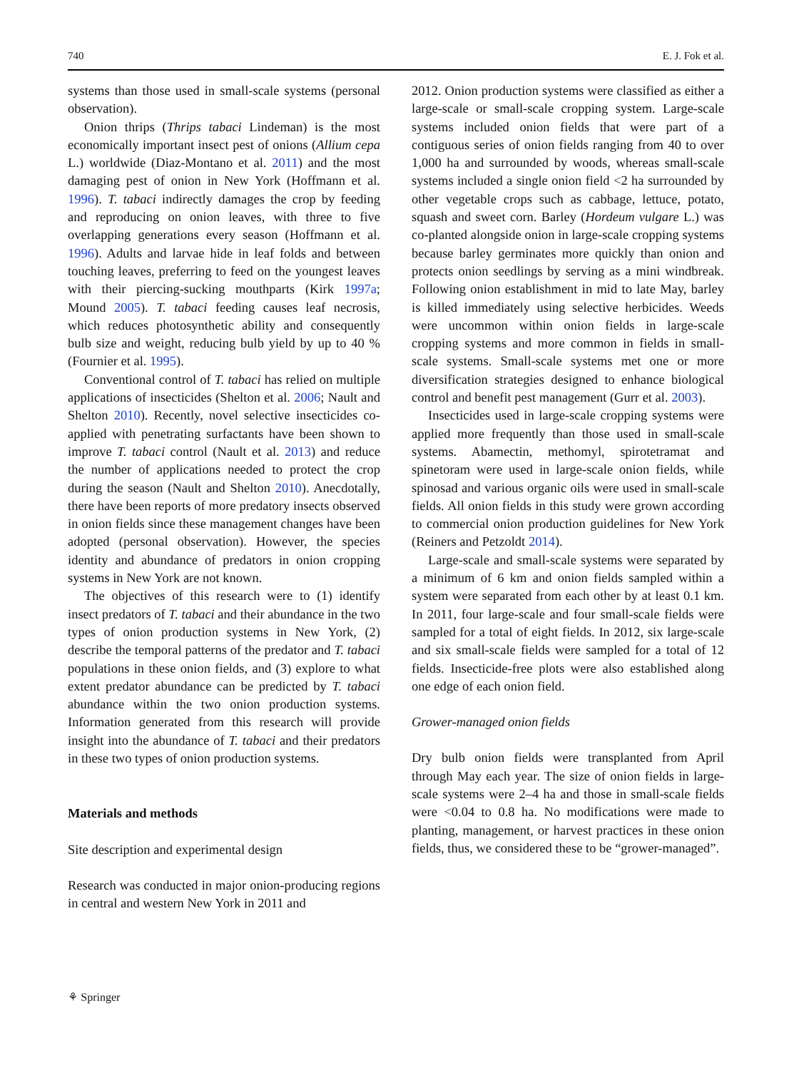740 E. J. Fok et al.
systems than those used in small-scale systems (personal observation).
Onion thrips (Thrips tabaci Lindeman) is the most economically important insect pest of onions (Allium cepa L.) worldwide (Diaz-Montano et al. 2011) and the most damaging pest of onion in New York (Hoffmann et al. 1996). T. tabaci indirectly damages the crop by feeding and reproducing on onion leaves, with three to five overlapping generations every season (Hoffmann et al. 1996). Adults and larvae hide in leaf folds and between touching leaves, preferring to feed on the youngest leaves with their piercing-sucking mouthparts (Kirk 1997a; Mound 2005). T. tabaci feeding causes leaf necrosis, which reduces photosynthetic ability and consequently bulb size and weight, reducing bulb yield by up to 40 % (Fournier et al. 1995).
Conventional control of T. tabaci has relied on multiple applications of insecticides (Shelton et al. 2006; Nault and Shelton 2010). Recently, novel selective insecticides co-applied with penetrating surfactants have been shown to improve T. tabaci control (Nault et al. 2013) and reduce the number of applications needed to protect the crop during the season (Nault and Shelton 2010). Anecdotally, there have been reports of more predatory insects observed in onion fields since these management changes have been adopted (personal observation). However, the species identity and abundance of predators in onion cropping systems in New York are not known.
The objectives of this research were to (1) identify insect predators of T. tabaci and their abundance in the two types of onion production systems in New York, (2) describe the temporal patterns of the predator and T. tabaci populations in these onion fields, and (3) explore to what extent predator abundance can be predicted by T. tabaci abundance within the two onion production systems. Information generated from this research will provide insight into the abundance of T. tabaci and their predators in these two types of onion production systems.
Materials and methods
Site description and experimental design
Research was conducted in major onion-producing regions in central and western New York in 2011 and
2012. Onion production systems were classified as either a large-scale or small-scale cropping system. Large-scale systems included onion fields that were part of a contiguous series of onion fields ranging from 40 to over 1,000 ha and surrounded by woods, whereas small-scale systems included a single onion field <2 ha surrounded by other vegetable crops such as cabbage, lettuce, potato, squash and sweet corn. Barley (Hordeum vulgare L.) was co-planted alongside onion in large-scale cropping systems because barley germinates more quickly than onion and protects onion seedlings by serving as a mini windbreak. Following onion establishment in mid to late May, barley is killed immediately using selective herbicides. Weeds were uncommon within onion fields in large-scale cropping systems and more common in fields in small-scale systems. Small-scale systems met one or more diversification strategies designed to enhance biological control and benefit pest management (Gurr et al. 2003).
Insecticides used in large-scale cropping systems were applied more frequently than those used in small-scale systems. Abamectin, methomyl, spirotetramat and spinetoram were used in large-scale onion fields, while spinosad and various organic oils were used in small-scale fields. All onion fields in this study were grown according to commercial onion production guidelines for New York (Reiners and Petzoldt 2014).
Large-scale and small-scale systems were separated by a minimum of 6 km and onion fields sampled within a system were separated from each other by at least 0.1 km. In 2011, four large-scale and four small-scale fields were sampled for a total of eight fields. In 2012, six large-scale and six small-scale fields were sampled for a total of 12 fields. Insecticide-free plots were also established along one edge of each onion field.
Grower-managed onion fields
Dry bulb onion fields were transplanted from April through May each year. The size of onion fields in large-scale systems were 2–4 ha and those in small-scale fields were <0.04 to 0.8 ha. No modifications were made to planting, management, or harvest practices in these onion fields, thus, we considered these to be “grower-managed”.
⚘ Springer